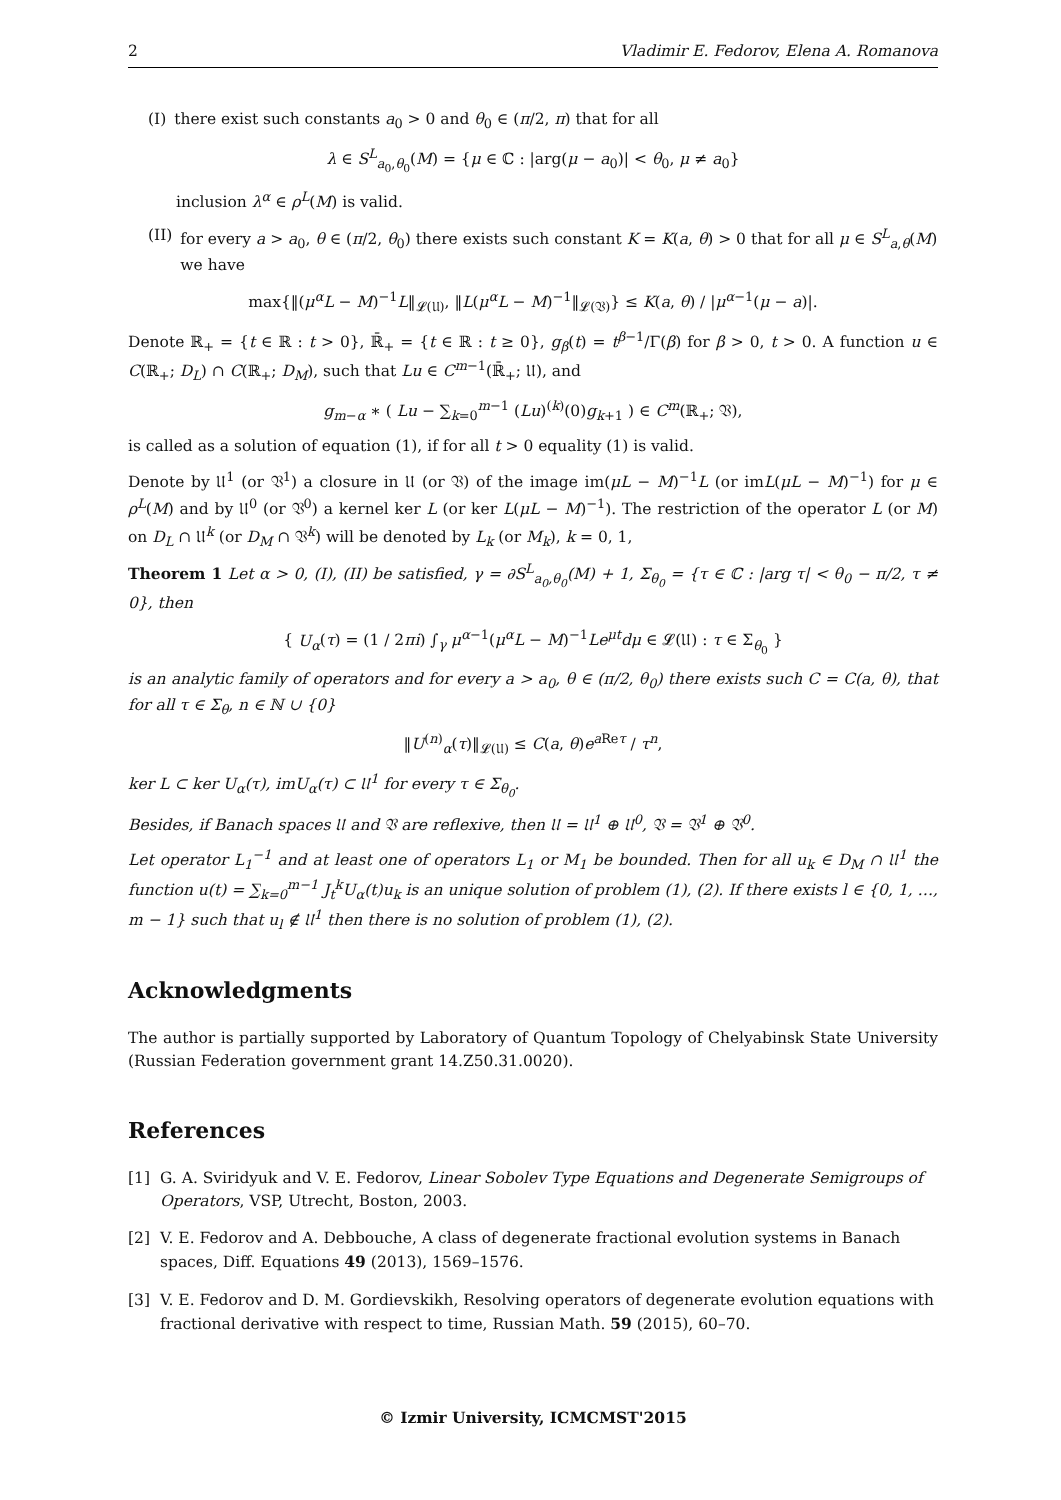2 Vladimir E. Fedorov, Elena A. Romanova
(I) there exist such constants a<sub>0</sub> > 0 and θ<sub>0</sub> ∈ (π/2, π) that for all
λ ∈ S<sup>L</sup><sub>a<sub>0</sub>,θ<sub>0</sub></sub>(M) = {μ ∈ ℂ : |arg(μ − a<sub>0</sub>)| < θ<sub>0</sub>, μ ≠ a<sub>0</sub>}
inclusion λ<sup>α</sup> ∈ ρ<sup>L</sup>(M) is valid.
(II) for every a > a<sub>0</sub>, θ ∈ (π/2, θ<sub>0</sub>) there exists such constant K = K(a, θ) > 0 that for all μ ∈ S<sup>L</sup><sub>a,θ</sub>(M) we have
max{‖(μ<sup>α</sup>L − M)<sup>−1</sup>L‖<sub>𝓛(𝔘)</sub>, ‖L(μ<sup>α</sup>L − M)<sup>−1</sup>‖<sub>𝓛(𝔙)</sub>} ≤ K(a, θ) / |μ<sup>α−1</sup>(μ − a)|.
Denote ℝ<sub>+</sub> = {t ∈ ℝ : t > 0}, ℝ̄<sub>+</sub> = {t ∈ ℝ : t ≥ 0}, g<sub>β</sub>(t) = t<sup>β−1</sup>/Γ(β) for β > 0, t > 0. A function u ∈ C(ℝ<sub>+</sub>; D<sub>L</sub>) ∩ C(ℝ<sub>+</sub>; D<sub>M</sub>), such that Lu ∈ C<sup>m−1</sup>(ℝ̄<sub>+</sub>; 𝔘), and
g<sub>m−α</sub> ∗ ( Lu − ∑<sub>k=0</sub><sup>m−1</sup> (Lu)<sup>(k)</sup>(0)g<sub>k+1</sub> ) ∈ C<sup>m</sup>(ℝ<sub>+</sub>; 𝔙),
is called as a solution of equation (1), if for all t > 0 equality (1) is valid.
Denote by 𝔘<sup>1</sup> (or 𝔙<sup>1</sup>) a closure in 𝔘 (or 𝔙) of the image im(μL − M)<sup>−1</sup>L (or imL(μL − M)<sup>−1</sup>) for μ ∈ ρ<sup>L</sup>(M) and by 𝔘<sup>0</sup> (or 𝔙<sup>0</sup>) a kernel ker L (or ker L(μL − M)<sup>−1</sup>). The restriction of the operator L (or M) on D<sub>L</sub> ∩ 𝔘<sup>k</sup> (or D<sub>M</sub> ∩ 𝔙<sup>k</sup>) will be denoted by L<sub>k</sub> (or M<sub>k</sub>), k = 0, 1,
Theorem 1 Let α > 0, (I), (II) be satisfied, γ = ∂S<sup>L</sup><sub>a<sub>0</sub>,θ<sub>0</sub></sub>(M) + 1, Σ<sub>θ<sub>0</sub></sub> = {τ ∈ ℂ : |arg τ| < θ<sub>0</sub> − π/2, τ ≠ 0}, then
{ U<sub>α</sub>(τ) = (1 / 2πi) ∫<sub>γ</sub> μ<sup>α−1</sup>(μ<sup>α</sup>L − M)<sup>−1</sup>Le<sup>μt</sup>dμ ∈ 𝓛(𝔘) : τ ∈ Σ<sub>θ<sub>0</sub></sub> }
is an analytic family of operators and for every a > a<sub>0</sub>, θ ∈ (π/2, θ<sub>0</sub>) there exists such C = C(a, θ), that for all τ ∈ Σ<sub>θ</sub>, n ∈ ℕ ∪ {0}
‖U<sup>(n)</sup><sub>α</sub>(τ)‖<sub>𝓛(𝔘)</sub> ≤ C(a, θ)e<sup>a Reτ</sup> / τ<sup>n</sup>,
ker L ⊂ ker U<sub>α</sub>(τ), imU<sub>α</sub>(τ) ⊂ 𝔘<sup>1</sup> for every τ ∈ Σ<sub>θ<sub>0</sub></sub>.
Besides, if Banach spaces 𝔘 and 𝔙 are reflexive, then 𝔘 = 𝔘<sup>1</sup> ⊕ 𝔘<sup>0</sup>, 𝔙 = 𝔙<sup>1</sup> ⊕ 𝔙<sup>0</sup>.
Let operator L<sub>1</sub><sup>−1</sup> and at least one of operators L<sub>1</sub> or M<sub>1</sub> be bounded. Then for all u<sub>k</sub> ∈ D<sub>M</sub> ∩ 𝔘<sup>1</sup> the function u(t) = ∑<sub>k=0</sub><sup>m−1</sup> J<sub>t</sub><sup>k</sup>U<sub>α</sub>(t)u<sub>k</sub> is an unique solution of problem (1), (2). If there exists l ∈ {0, 1, …, m − 1} such that u<sub>l</sub> ∉ 𝔘<sup>1</sup> then there is no solution of problem (1), (2).
Acknowledgments
The author is partially supported by Laboratory of Quantum Topology of Chelyabinsk State University (Russian Federation government grant 14.Z50.31.0020).
References
[1] G. A. Sviridyuk and V. E. Fedorov, Linear Sobolev Type Equations and Degenerate Semigroups of Operators, VSP, Utrecht, Boston, 2003.
[2] V. E. Fedorov and A. Debbouche, A class of degenerate fractional evolution systems in Banach spaces, Diff. Equations 49 (2013), 1569–1576.
[3] V. E. Fedorov and D. M. Gordievskikh, Resolving operators of degenerate evolution equations with fractional derivative with respect to time, Russian Math. 59 (2015), 60–70.
© Izmir University, ICMCMST'2015